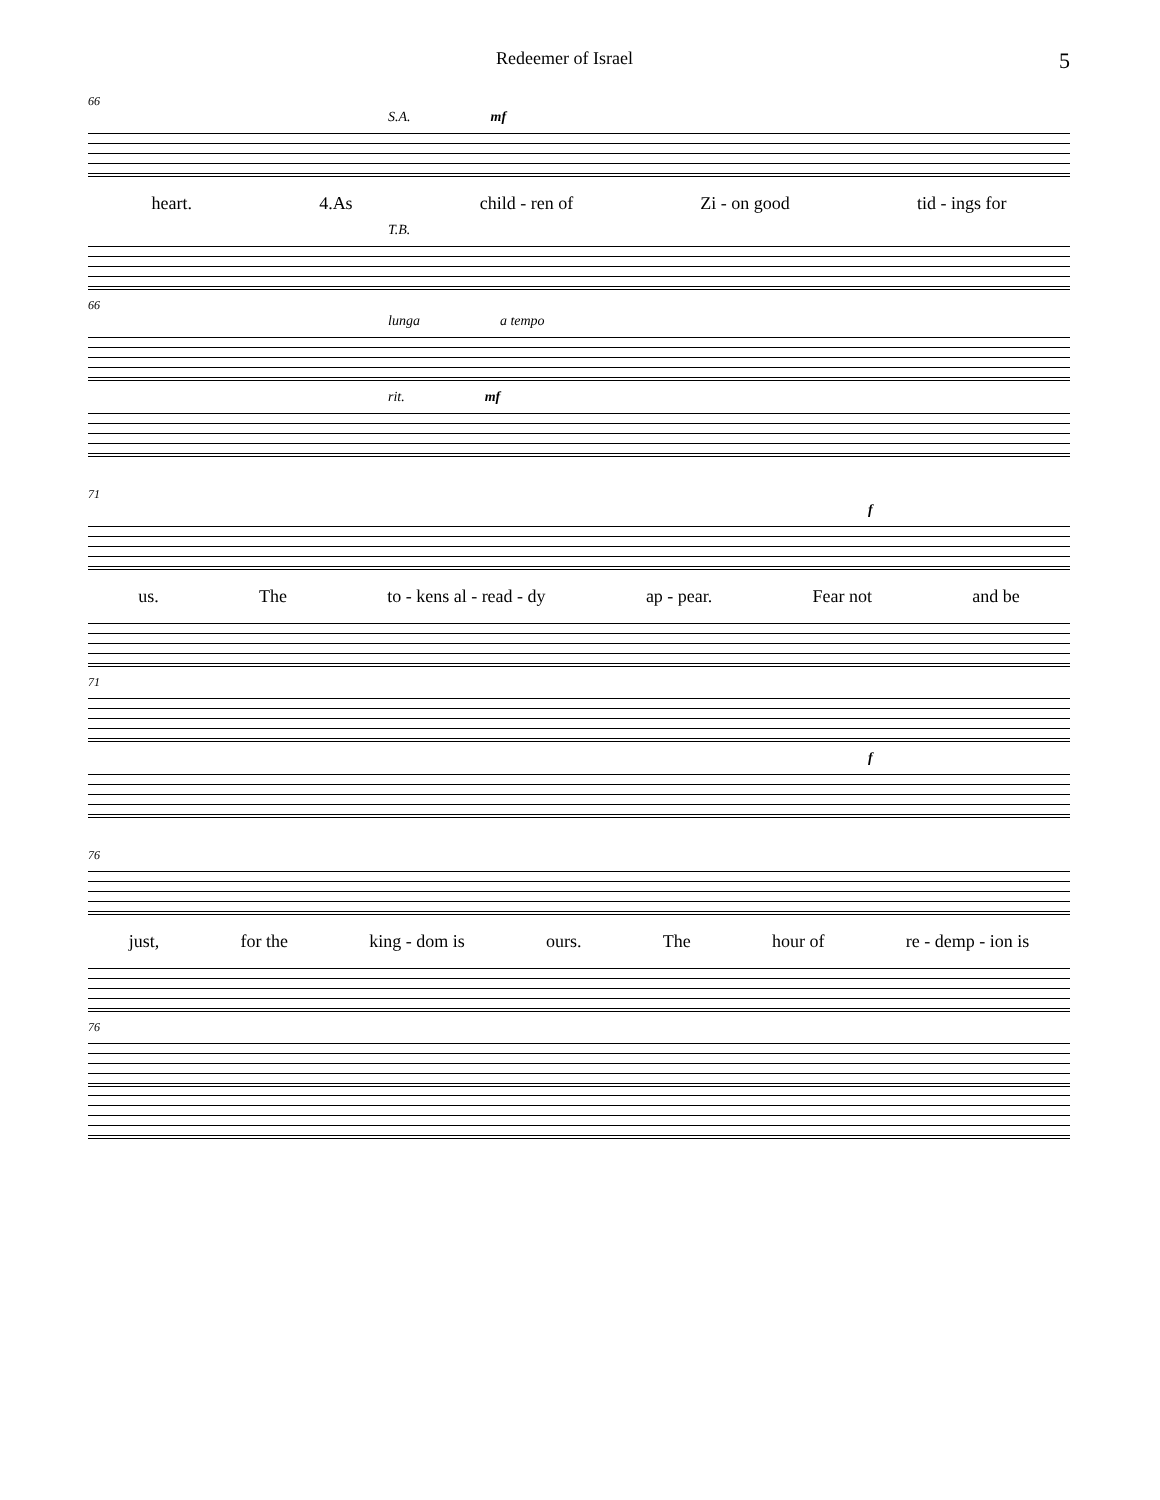Redeemer of Israel 5
66
S.A. mf
heart. 4.As child - ren of Zi - on good tid - ings for
T.B.
66
lunga a tempo
rit. mf
71
f
us. The to - kens al - read - dy ap - pear. Fear not and be
71
f
76
just, for the king - dom is ours. The hour of re - demp - ion is
76